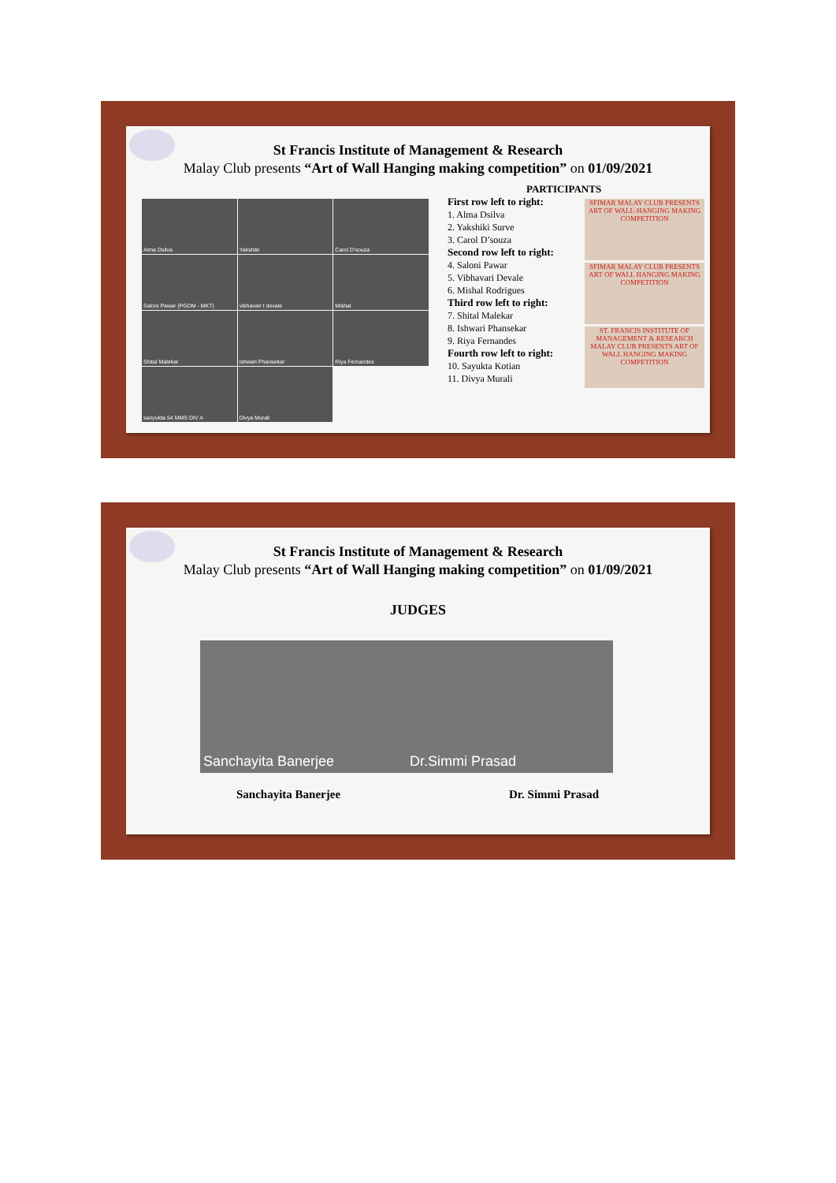St Francis Institute of Management & Research
Malay Club presents “Art of Wall Hanging making competition” on 01/09/2021
Alma Dsilva
Yakshiki
Carol D'souza
Saloni Pawar (PGDM - MKT)
vibhavari t devale
Mishal
Shital Malekar
Ishwari Phansekar
Riya Fernandes
sanyukta 54 MMS DIV A
Divya Murali
PARTICIPANTS
First row left to right:
1. Alma Dsilva
2. Yakshiki Surve
3. Carol D’souza
Second row left to right:
4. Saloni Pawar
5. Vibhavari Devale
6. Mishal Rodrigues
Third row left to right:
7. Shital Malekar
8. Ishwari Phansekar
9. Riya Fernandes
Fourth row left to right:
10. Sayukta Kotian
11. Divya Murali
SFIMAR MALAY CLUB PRESENTS ART OF WALL-HANGING MAKING COMPETITION
SFIMAR MALAY CLUB PRESENTS ART OF WALL HANGING MAKING COMPETITION
ST. FRANCIS INSTITUTE OF MANAGEMENT & RESEARCH MALAY CLUB PRESENTS ART OF WALL HANGING MAKING COMPETITION
St Francis Institute of Management & Research
Malay Club presents “Art of Wall Hanging making competition” on 01/09/2021
JUDGES
Sanchayita Banerjee Dr.Simmi Prasad
Sanchayita Banerjee Dr. Simmi Prasad